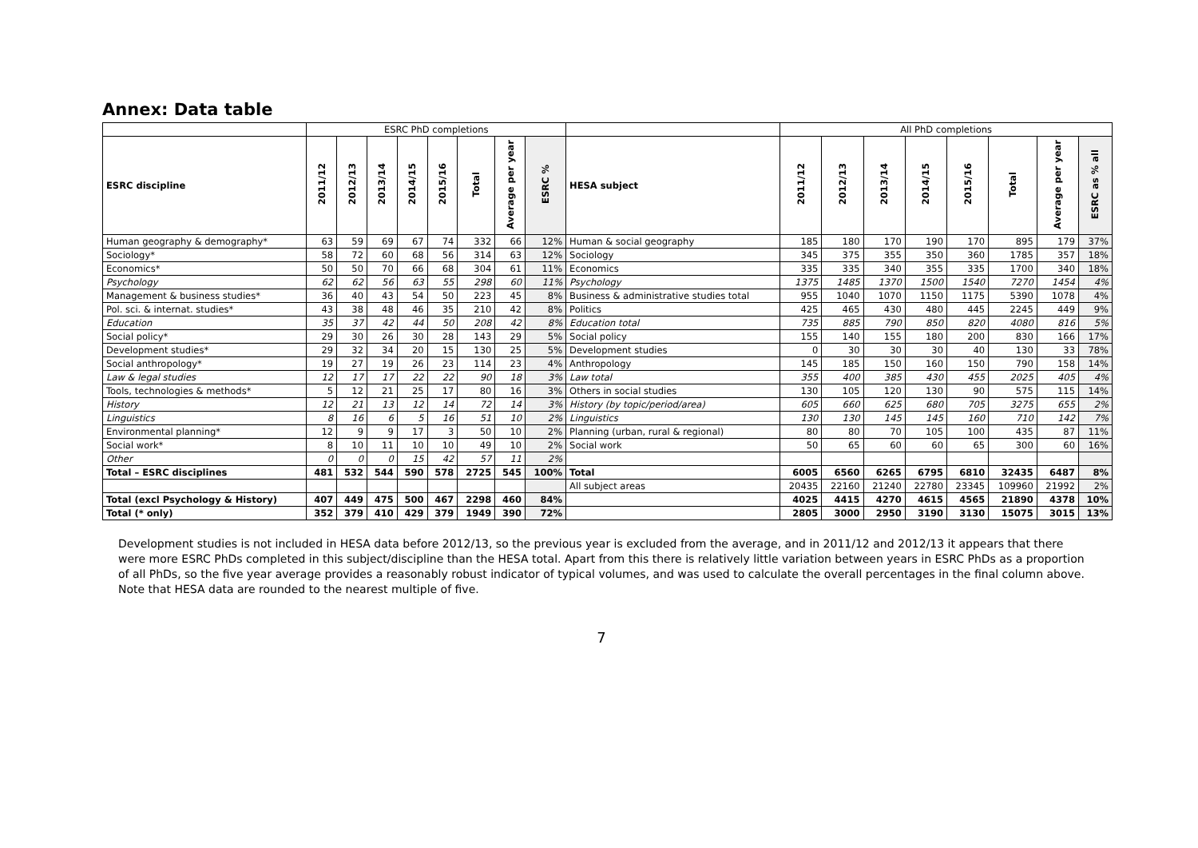Annex: Data table
| | ESRC PhD completions | | | | | | | | | All PhD completions | | | | | | | |
| --- | --- | --- | --- | --- | --- | --- | --- | --- | --- | --- | --- | --- | --- | --- | --- | --- | --- |
| ESRC discipline | 2011/12 | 2012/13 | 2013/14 | 2014/15 | 2015/16 | Total | Average per year | ESRC % | HESA subject | 2011/12 | 2012/13 | 2013/14 | 2014/15 | 2015/16 | Total | Average per year | ESRC as % all |
| Human geography & demography* | 63 | 59 | 69 | 67 | 74 | 332 | 66 | 12% | Human & social geography | 185 | 180 | 170 | 190 | 170 | 895 | 179 | 37% |
| Sociology* | 58 | 72 | 60 | 68 | 56 | 314 | 63 | 12% | Sociology | 345 | 375 | 355 | 350 | 360 | 1785 | 357 | 18% |
| Economics* | 50 | 50 | 70 | 66 | 68 | 304 | 61 | 11% | Economics | 335 | 335 | 340 | 355 | 335 | 1700 | 340 | 18% |
| Psychology | 62 | 62 | 56 | 63 | 55 | 298 | 60 | 11% | Psychology | 1375 | 1485 | 1370 | 1500 | 1540 | 7270 | 1454 | 4% |
| Management & business studies* | 36 | 40 | 43 | 54 | 50 | 223 | 45 | 8% | Business & administrative studies total | 955 | 1040 | 1070 | 1150 | 1175 | 5390 | 1078 | 4% |
| Pol. sci. & internat. studies* | 43 | 38 | 48 | 46 | 35 | 210 | 42 | 8% | Politics | 425 | 465 | 430 | 480 | 445 | 2245 | 449 | 9% |
| Education | 35 | 37 | 42 | 44 | 50 | 208 | 42 | 8% | Education total | 735 | 885 | 790 | 850 | 820 | 4080 | 816 | 5% |
| Social policy* | 29 | 30 | 26 | 30 | 28 | 143 | 29 | 5% | Social policy | 155 | 140 | 155 | 180 | 200 | 830 | 166 | 17% |
| Development studies* | 29 | 32 | 34 | 20 | 15 | 130 | 25 | 5% | Development studies | 0 | 30 | 30 | 30 | 40 | 130 | 33 | 78% |
| Social anthropology* | 19 | 27 | 19 | 26 | 23 | 114 | 23 | 4% | Anthropology | 145 | 185 | 150 | 160 | 150 | 790 | 158 | 14% |
| Law & legal studies | 12 | 17 | 17 | 22 | 22 | 90 | 18 | 3% | Law total | 355 | 400 | 385 | 430 | 455 | 2025 | 405 | 4% |
| Tools, technologies & methods* | 5 | 12 | 21 | 25 | 17 | 80 | 16 | 3% | Others in social studies | 130 | 105 | 120 | 130 | 90 | 575 | 115 | 14% |
| History | 12 | 21 | 13 | 12 | 14 | 72 | 14 | 3% | History (by topic/period/area) | 605 | 660 | 625 | 680 | 705 | 3275 | 655 | 2% |
| Linguistics | 8 | 16 | 6 | 5 | 16 | 51 | 10 | 2% | Linguistics | 130 | 130 | 145 | 145 | 160 | 710 | 142 | 7% |
| Environmental planning* | 12 | 9 | 9 | 17 | 3 | 50 | 10 | 2% | Planning (urban, rural & regional) | 80 | 80 | 70 | 105 | 100 | 435 | 87 | 11% |
| Social work* | 8 | 10 | 11 | 10 | 10 | 49 | 10 | 2% | Social work | 50 | 65 | 60 | 60 | 65 | 300 | 60 | 16% |
| Other | 0 | 0 | 0 | 15 | 42 | 57 | 11 | 2% | | | | | | | | | |
| Total – ESRC disciplines | 481 | 532 | 544 | 590 | 578 | 2725 | 545 | 100% | Total | 6005 | 6560 | 6265 | 6795 | 6810 | 32435 | 6487 | 8% |
| | | | | | | | | | All subject areas | 20435 | 22160 | 21240 | 22780 | 23345 | 109960 | 21992 | 2% |
| Total (excl Psychology & History) | 407 | 449 | 475 | 500 | 467 | 2298 | 460 | 84% | | 4025 | 4415 | 4270 | 4615 | 4565 | 21890 | 4378 | 10% |
| Total (* only) | 352 | 379 | 410 | 429 | 379 | 1949 | 390 | 72% | | 2805 | 3000 | 2950 | 3190 | 3130 | 15075 | 3015 | 13% |
Development studies is not included in HESA data before 2012/13, so the previous year is excluded from the average, and in 2011/12 and 2012/13 it appears that there were more ESRC PhDs completed in this subject/discipline than the HESA total. Apart from this there is relatively little variation between years in ESRC PhDs as a proportion of all PhDs, so the five year average provides a reasonably robust indicator of typical volumes, and was used to calculate the overall percentages in the final column above. Note that HESA data are rounded to the nearest multiple of five.
7